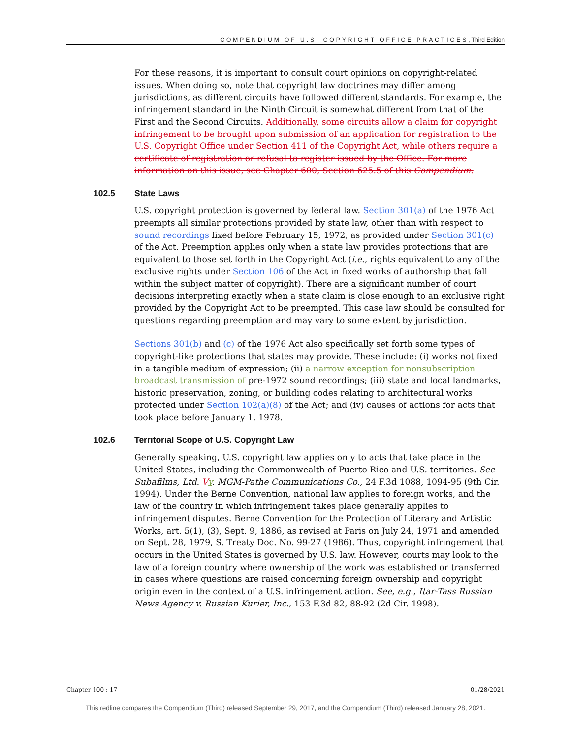COMPENDIUM OF U.S. COPYRIGHT OFFICE PRACTICES, Third Edition
For these reasons, it is important to consult court opinions on copyright-related issues. When doing so, note that copyright law doctrines may differ among jurisdictions, as different circuits have followed different standards. For example, the infringement standard in the Ninth Circuit is somewhat different from that of the First and the Second Circuits. Additionally, some circuits allow a claim for copyright infringement to be brought upon submission of an application for registration to the U.S. Copyright Office under Section 411 of the Copyright Act, while others require a certificate of registration or refusal to register issued by the Office. For more information on this issue, see Chapter 600, Section 625.5 of this Compendium.
102.5 State Laws
U.S. copyright protection is governed by federal law. Section 301(a) of the 1976 Act preempts all similar protections provided by state law, other than with respect to sound recordings fixed before February 15, 1972, as provided under Section 301(c) of the Act. Preemption applies only when a state law provides protections that are equivalent to those set forth in the Copyright Act (i.e., rights equivalent to any of the exclusive rights under Section 106 of the Act in fixed works of authorship that fall within the subject matter of copyright). There are a significant number of court decisions interpreting exactly when a state claim is close enough to an exclusive right provided by the Copyright Act to be preempted. This case law should be consulted for questions regarding preemption and may vary to some extent by jurisdiction.
Sections 301(b) and (c) of the 1976 Act also specifically set forth some types of copyright-like protections that states may provide. These include: (i) works not fixed in a tangible medium of expression; (ii) a narrow exception for nonsubscription broadcast transmission of pre-1972 sound recordings; (iii) state and local landmarks, historic preservation, zoning, or building codes relating to architectural works protected under Section 102(a)(8) of the Act; and (iv) causes of actions for acts that took place before January 1, 1978.
102.6 Territorial Scope of U.S. Copyright Law
Generally speaking, U.S. copyright law applies only to acts that take place in the United States, including the Commonwealth of Puerto Rico and U.S. territories. See Subafilms, Ltd. Vv. MGM-Pathe Communications Co., 24 F.3d 1088, 1094-95 (9th Cir. 1994). Under the Berne Convention, national law applies to foreign works, and the law of the country in which infringement takes place generally applies to infringement disputes. Berne Convention for the Protection of Literary and Artistic Works, art. 5(1), (3), Sept. 9, 1886, as revised at Paris on July 24, 1971 and amended on Sept. 28, 1979, S. Treaty Doc. No. 99-27 (1986). Thus, copyright infringement that occurs in the United States is governed by U.S. law. However, courts may look to the law of a foreign country where ownership of the work was established or transferred in cases where questions are raised concerning foreign ownership and copyright origin even in the context of a U.S. infringement action. See, e.g., Itar-Tass Russian News Agency v. Russian Kurier, Inc., 153 F.3d 82, 88-92 (2d Cir. 1998).
Chapter 100 : 17 01/28/2021
This redline compares the Compendium (Third) released September 29, 2017, and the Compendium (Third) released January 28, 2021.